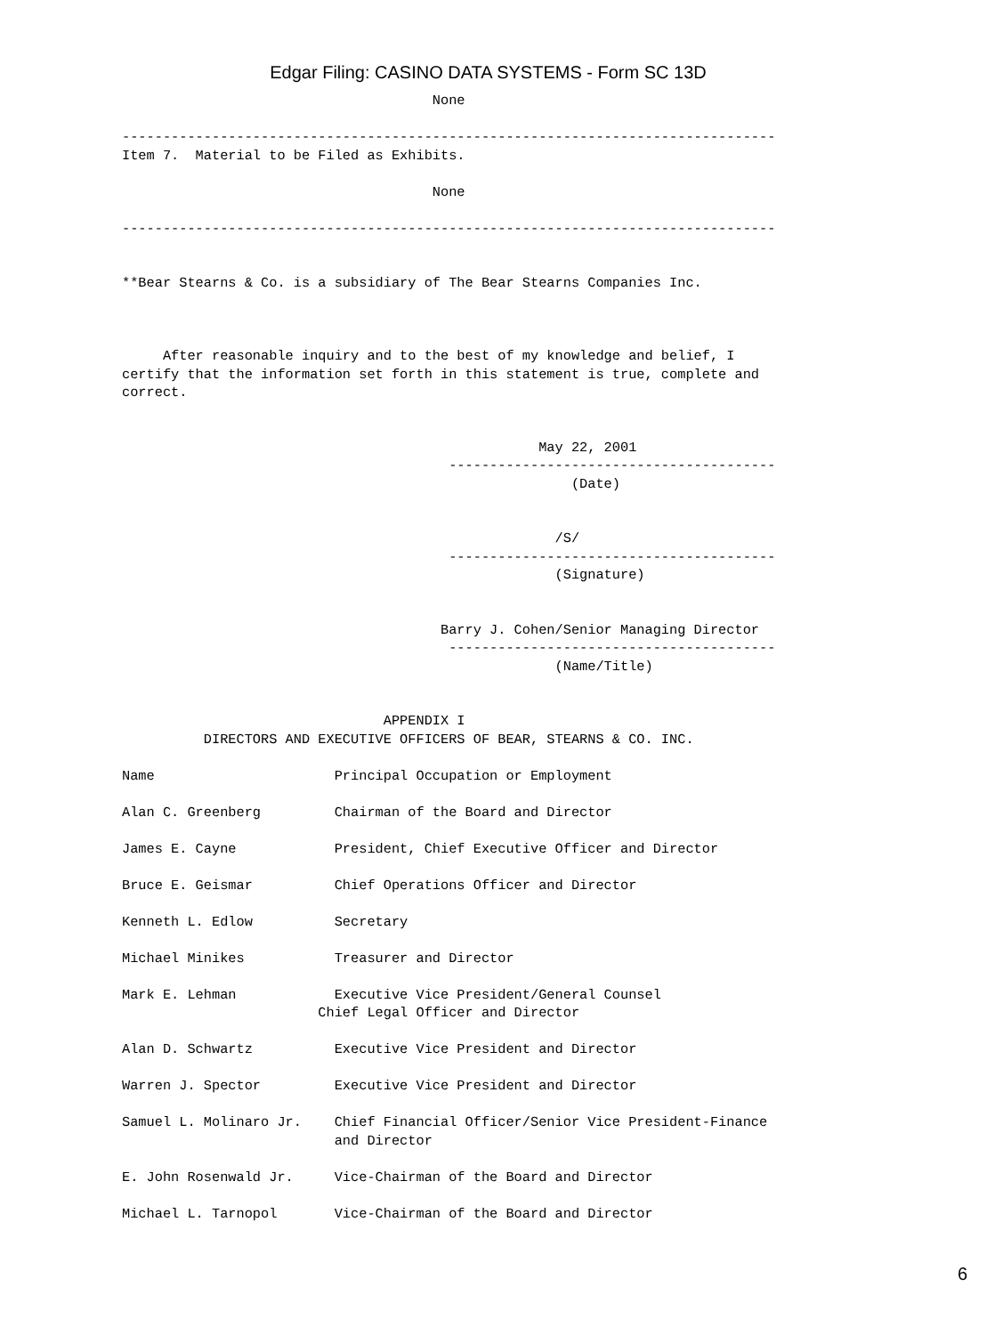Edgar Filing: CASINO DATA SYSTEMS - Form SC 13D
                                      None

--------------------------------------------------------------------------------
Item 7.  Material to be Filed as Exhibits.

                                      None

--------------------------------------------------------------------------------


**Bear Stearns & Co. is a subsidiary of The Bear Stearns Companies Inc.



     After reasonable inquiry and to the best of my knowledge and belief, I
certify that the information set forth in this statement is true, complete and
correct.


                                                   May 22, 2001
                                        ----------------------------------------
                                                       (Date)


                                                     /S/
                                        ----------------------------------------
                                                     (Signature)


                                       Barry J. Cohen/Senior Managing Director
                                        ----------------------------------------
                                                     (Name/Title)


                                APPENDIX I
          DIRECTORS AND EXECUTIVE OFFICERS OF BEAR, STEARNS & CO. INC.

Name                      Principal Occupation or Employment

Alan C. Greenberg         Chairman of the Board and Director

James E. Cayne            President, Chief Executive Officer and Director

Bruce E. Geismar          Chief Operations Officer and Director

Kenneth L. Edlow          Secretary

Michael Minikes           Treasurer and Director

Mark E. Lehman            Executive Vice President/General Counsel
                        Chief Legal Officer and Director

Alan D. Schwartz          Executive Vice President and Director

Warren J. Spector         Executive Vice President and Director

Samuel L. Molinaro Jr.    Chief Financial Officer/Senior Vice President-Finance
                          and Director

E. John Rosenwald Jr.     Vice-Chairman of the Board and Director

Michael L. Tarnopol       Vice-Chairman of the Board and Director
6